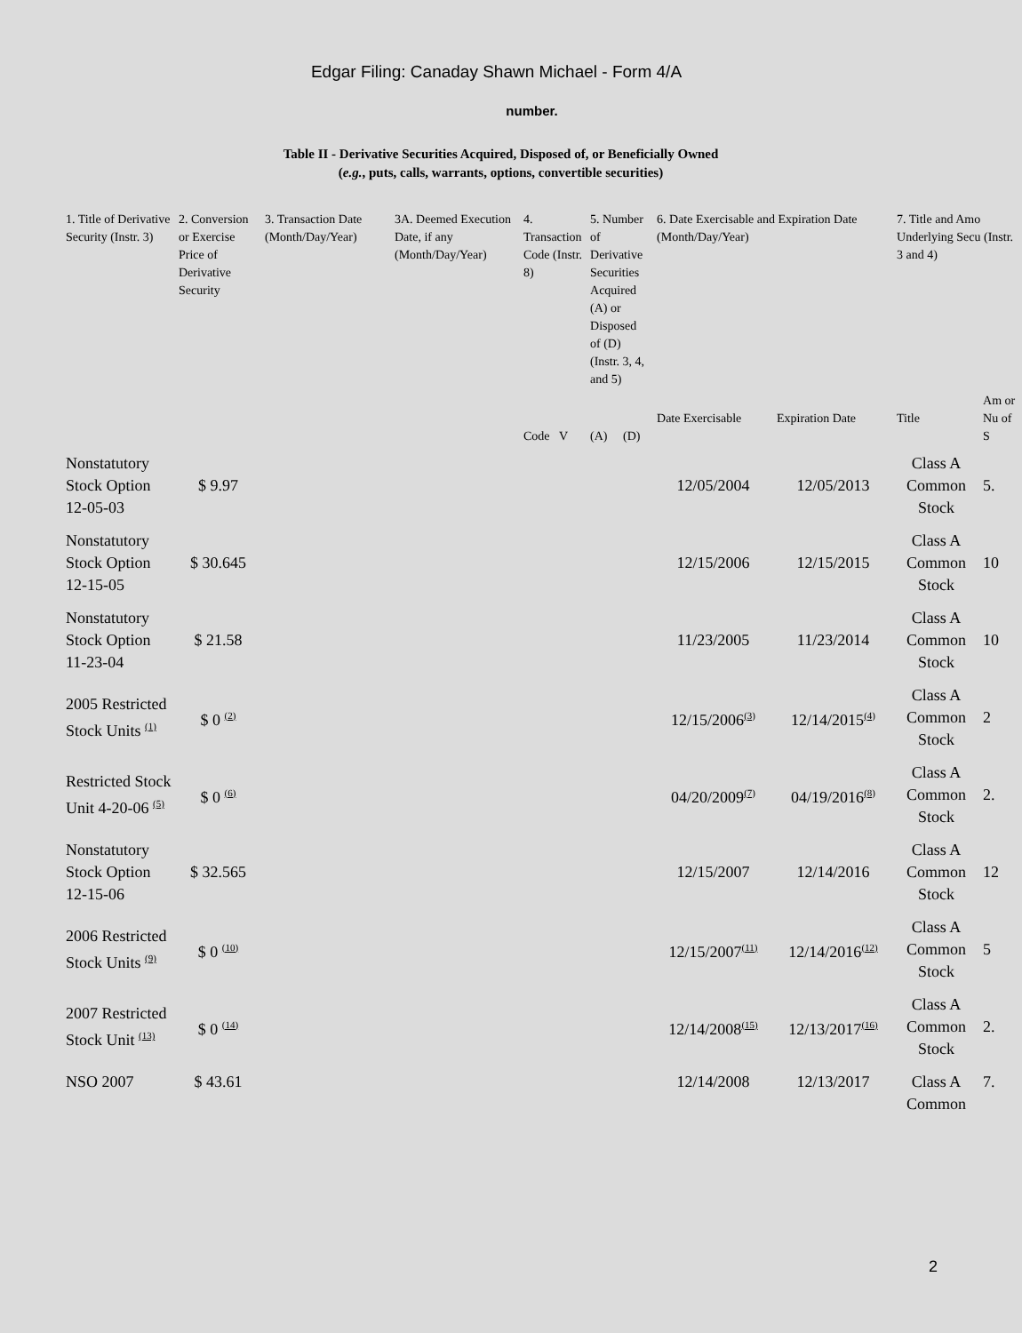Edgar Filing: Canaday Shawn Michael - Form 4/A
number.
Table II - Derivative Securities Acquired, Disposed of, or Beneficially Owned
(e.g., puts, calls, warrants, options, convertible securities)
| 1. Title of Derivative Security (Instr. 3) | 2. Conversion or Exercise Price of Derivative Security | 3. Transaction Date (Month/Day/Year) | 3A. Deemed Execution Date, if any (Month/Day/Year) | 4. Transaction Code (Instr. 8) | | 5. Number of Derivative Securities Acquired (A) or Disposed of (D) (Instr. 3, 4, and 5) | | 6. Date Exercisable and Expiration Date (Month/Day/Year) | | 7. Title and Amo Underlying Secu (Instr. 3 and 4) | |
| --- | --- | --- | --- | --- | --- | --- | --- | --- | --- | --- | --- |
| | | | | Code | V | (A) | (D) | Date Exercisable | Expiration Date | Title | Am or Nu of S |
| Nonstatutory Stock Option 12-05-03 | $ 9.97 | | | | | | | 12/05/2004 | 12/05/2013 | Class A Common Stock | 5. |
| Nonstatutory Stock Option 12-15-05 | $ 30.645 | | | | | | | 12/15/2006 | 12/15/2015 | Class A Common Stock | 10 |
| Nonstatutory Stock Option 11-23-04 | $ 21.58 | | | | | | | 11/23/2005 | 11/23/2014 | Class A Common Stock | 10 |
| 2005 Restricted Stock Units <sup>(1)</sup> | $ 0 <sup>(2)</sup> | | | | | | | 12/15/2006<sup>(3)</sup> | 12/14/2015<sup>(4)</sup> | Class A Common Stock | 2 |
| Restricted Stock Unit 4-20-06 <sup>(5)</sup> | $ 0 <sup>(6)</sup> | | | | | | | 04/20/2009<sup>(7)</sup> | 04/19/2016<sup>(8)</sup> | Class A Common Stock | 2. |
| Nonstatutory Stock Option 12-15-06 | $ 32.565 | | | | | | | 12/15/2007 | 12/14/2016 | Class A Common Stock | 12 |
| 2006 Restricted Stock Units <sup>(9)</sup> | $ 0 <sup>(10)</sup> | | | | | | | 12/15/2007<sup>(11)</sup> | 12/14/2016<sup>(12)</sup> | Class A Common Stock | 5 |
| 2007 Restricted Stock Unit <sup>(13)</sup> | $ 0 <sup>(14)</sup> | | | | | | | 12/14/2008<sup>(15)</sup> | 12/13/2017<sup>(16)</sup> | Class A Common Stock | 2. |
| NSO 2007 | $ 43.61 | | | | | | | 12/14/2008 | 12/13/2017 | Class A Common | 7. |
2